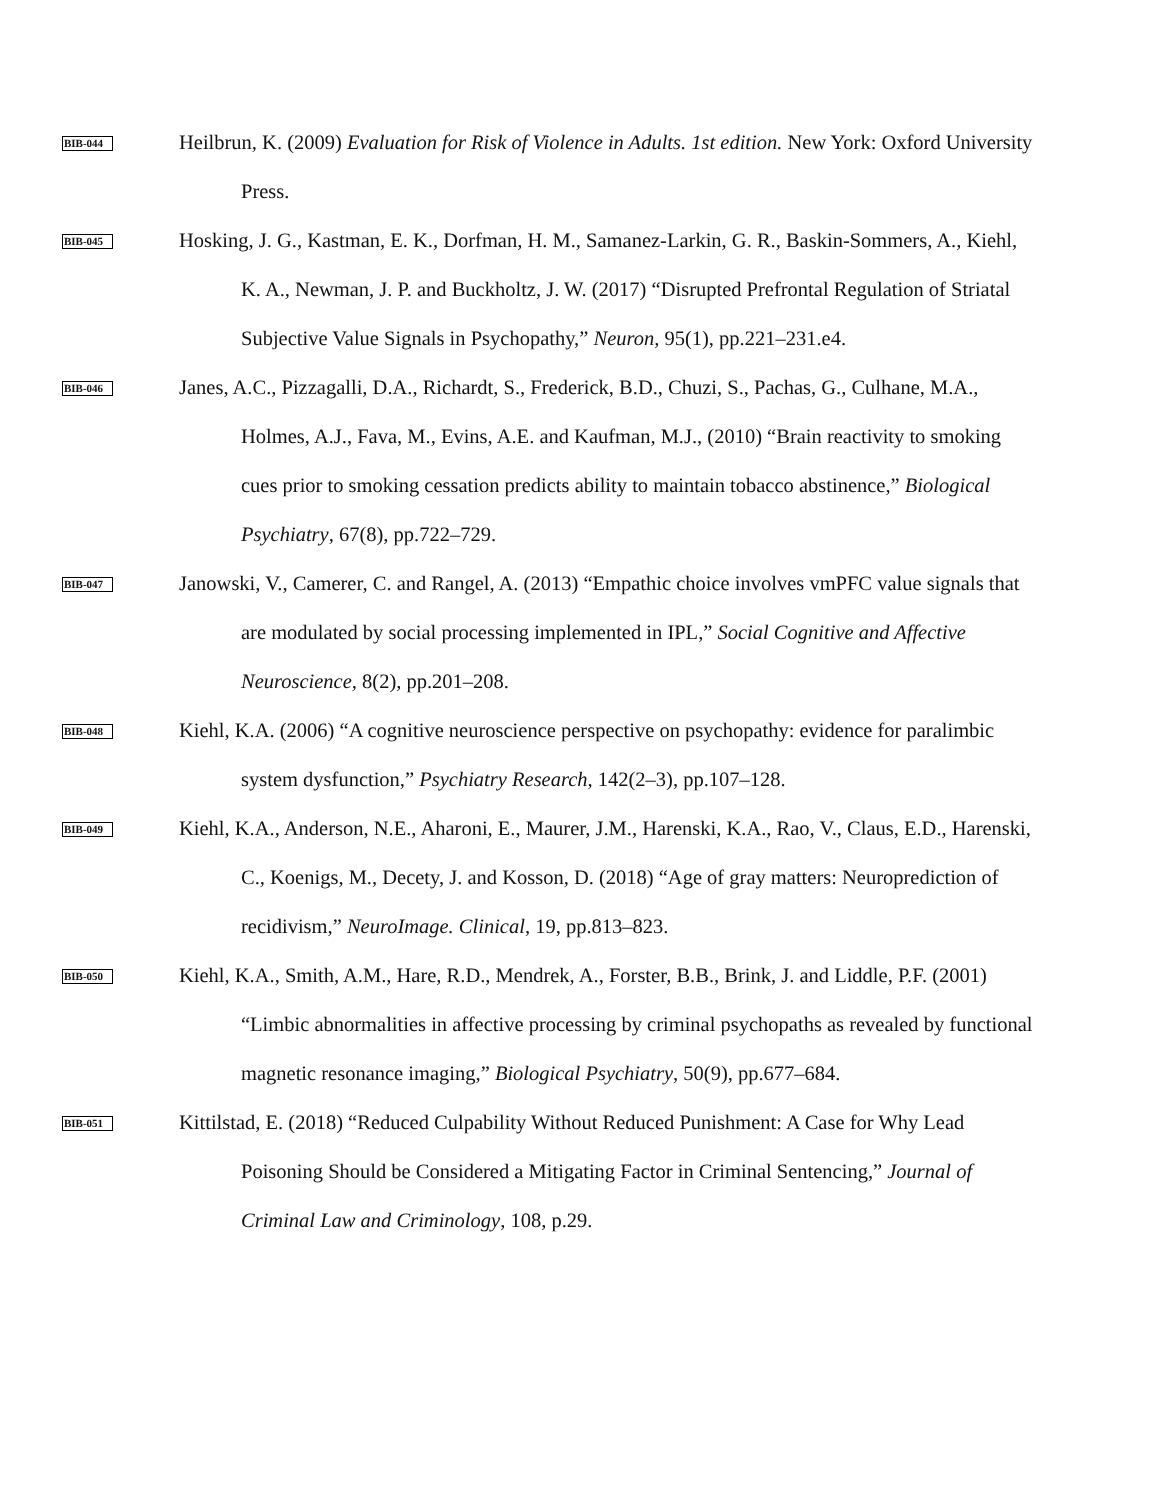BIB-044
Heilbrun, K. (2009) Evaluation for Risk of Violence in Adults. 1st edition. New York: Oxford University Press.
BIB-045
Hosking, J. G., Kastman, E. K., Dorfman, H. M., Samanez-Larkin, G. R., Baskin-Sommers, A., Kiehl, K. A., Newman, J. P. and Buckholtz, J. W. (2017) “Disrupted Prefrontal Regulation of Striatal Subjective Value Signals in Psychopathy,” Neuron, 95(1), pp.221–231.e4.
BIB-046
Janes, A.C., Pizzagalli, D.A., Richardt, S., Frederick, B.D., Chuzi, S., Pachas, G., Culhane, M.A., Holmes, A.J., Fava, M., Evins, A.E. and Kaufman, M.J., (2010) “Brain reactivity to smoking cues prior to smoking cessation predicts ability to maintain tobacco abstinence,” Biological Psychiatry, 67(8), pp.722–729.
BIB-047
Janowski, V., Camerer, C. and Rangel, A. (2013) “Empathic choice involves vmPFC value signals that are modulated by social processing implemented in IPL,” Social Cognitive and Affective Neuroscience, 8(2), pp.201–208.
BIB-048
Kiehl, K.A. (2006) “A cognitive neuroscience perspective on psychopathy: evidence for paralimbic system dysfunction,” Psychiatry Research, 142(2–3), pp.107–128.
BIB-049
Kiehl, K.A., Anderson, N.E., Aharoni, E., Maurer, J.M., Harenski, K.A., Rao, V., Claus, E.D., Harenski, C., Koenigs, M., Decety, J. and Kosson, D. (2018) “Age of gray matters: Neuroprediction of recidivism,” NeuroImage. Clinical, 19, pp.813–823.
BIB-050
Kiehl, K.A., Smith, A.M., Hare, R.D., Mendrek, A., Forster, B.B., Brink, J. and Liddle, P.F. (2001) “Limbic abnormalities in affective processing by criminal psychopaths as revealed by functional magnetic resonance imaging,” Biological Psychiatry, 50(9), pp.677–684.
BIB-051
Kittilstad, E. (2018) “Reduced Culpability Without Reduced Punishment: A Case for Why Lead Poisoning Should be Considered a Mitigating Factor in Criminal Sentencing,” Journal of Criminal Law and Criminology, 108, p.29.